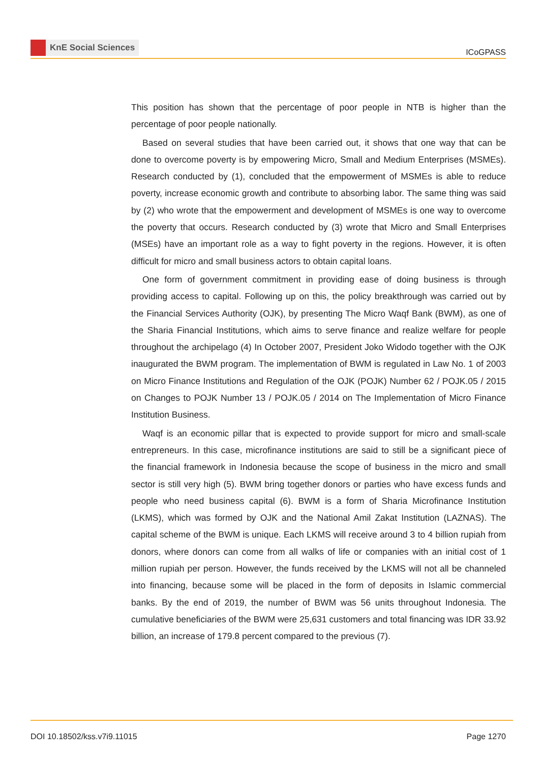KnE Social Sciences
ICoGPASS
This position has shown that the percentage of poor people in NTB is higher than the percentage of poor people nationally.
Based on several studies that have been carried out, it shows that one way that can be done to overcome poverty is by empowering Micro, Small and Medium Enterprises (MSMEs). Research conducted by (1), concluded that the empowerment of MSMEs is able to reduce poverty, increase economic growth and contribute to absorbing labor. The same thing was said by (2) who wrote that the empowerment and development of MSMEs is one way to overcome the poverty that occurs. Research conducted by (3) wrote that Micro and Small Enterprises (MSEs) have an important role as a way to fight poverty in the regions. However, it is often difficult for micro and small business actors to obtain capital loans.
One form of government commitment in providing ease of doing business is through providing access to capital. Following up on this, the policy breakthrough was carried out by the Financial Services Authority (OJK), by presenting The Micro Waqf Bank (BWM), as one of the Sharia Financial Institutions, which aims to serve finance and realize welfare for people throughout the archipelago (4) In October 2007, President Joko Widodo together with the OJK inaugurated the BWM program. The implementation of BWM is regulated in Law No. 1 of 2003 on Micro Finance Institutions and Regulation of the OJK (POJK) Number 62 / POJK.05 / 2015 on Changes to POJK Number 13 / POJK.05 / 2014 on The Implementation of Micro Finance Institution Business.
Waqf is an economic pillar that is expected to provide support for micro and small-scale entrepreneurs. In this case, microfinance institutions are said to still be a significant piece of the financial framework in Indonesia because the scope of business in the micro and small sector is still very high (5). BWM bring together donors or parties who have excess funds and people who need business capital (6). BWM is a form of Sharia Microfinance Institution (LKMS), which was formed by OJK and the National Amil Zakat Institution (LAZNAS). The capital scheme of the BWM is unique. Each LKMS will receive around 3 to 4 billion rupiah from donors, where donors can come from all walks of life or companies with an initial cost of 1 million rupiah per person. However, the funds received by the LKMS will not all be channeled into financing, because some will be placed in the form of deposits in Islamic commercial banks. By the end of 2019, the number of BWM was 56 units throughout Indonesia. The cumulative beneficiaries of the BWM were 25,631 customers and total financing was IDR 33.92 billion, an increase of 179.8 percent compared to the previous (7).
DOI 10.18502/kss.v7i9.11015 Page 1270